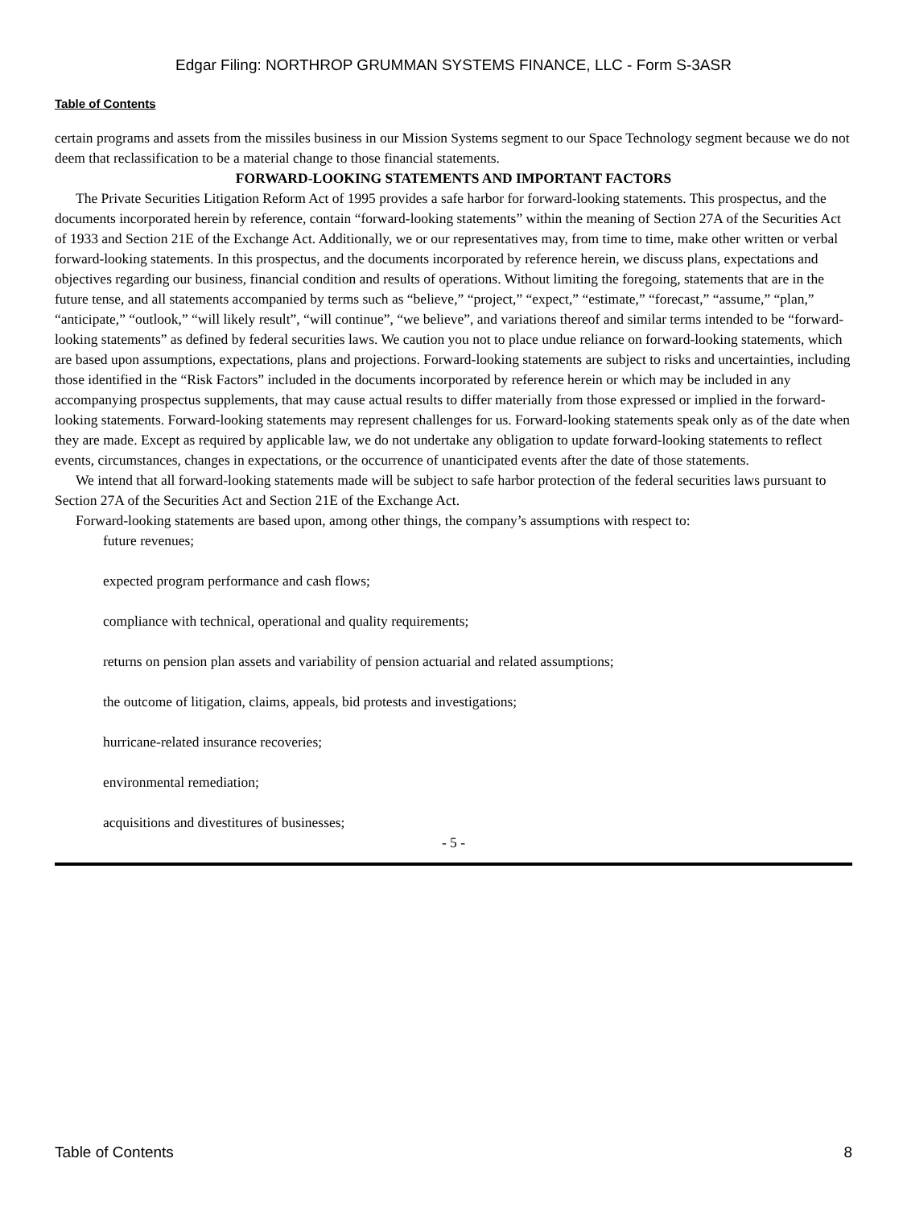Edgar Filing: NORTHROP GRUMMAN SYSTEMS FINANCE, LLC - Form S-3ASR
Table of Contents
certain programs and assets from the missiles business in our Mission Systems segment to our Space Technology segment because we do not deem that reclassification to be a material change to those financial statements.
FORWARD-LOOKING STATEMENTS AND IMPORTANT FACTORS
The Private Securities Litigation Reform Act of 1995 provides a safe harbor for forward-looking statements. This prospectus, and the documents incorporated herein by reference, contain “forward-looking statements” within the meaning of Section 27A of the Securities Act of 1933 and Section 21E of the Exchange Act. Additionally, we or our representatives may, from time to time, make other written or verbal forward-looking statements. In this prospectus, and the documents incorporated by reference herein, we discuss plans, expectations and objectives regarding our business, financial condition and results of operations. Without limiting the foregoing, statements that are in the future tense, and all statements accompanied by terms such as “believe,” “project,” “expect,” “estimate,” “forecast,” “assume,” “plan,” “anticipate,” “outlook,” “will likely result”, “will continue”, “we believe”, and variations thereof and similar terms intended to be “forward-looking statements” as defined by federal securities laws. We caution you not to place undue reliance on forward-looking statements, which are based upon assumptions, expectations, plans and projections. Forward-looking statements are subject to risks and uncertainties, including those identified in the “Risk Factors” included in the documents incorporated by reference herein or which may be included in any accompanying prospectus supplements, that may cause actual results to differ materially from those expressed or implied in the forward-looking statements. Forward-looking statements may represent challenges for us. Forward-looking statements speak only as of the date when they are made. Except as required by applicable law, we do not undertake any obligation to update forward-looking statements to reflect events, circumstances, changes in expectations, or the occurrence of unanticipated events after the date of those statements.
We intend that all forward-looking statements made will be subject to safe harbor protection of the federal securities laws pursuant to Section 27A of the Securities Act and Section 21E of the Exchange Act.
Forward-looking statements are based upon, among other things, the company’s assumptions with respect to:
future revenues;
expected program performance and cash flows;
compliance with technical, operational and quality requirements;
returns on pension plan assets and variability of pension actuarial and related assumptions;
the outcome of litigation, claims, appeals, bid protests and investigations;
hurricane-related insurance recoveries;
environmental remediation;
acquisitions and divestitures of businesses;
- 5 -
Table of Contents 8